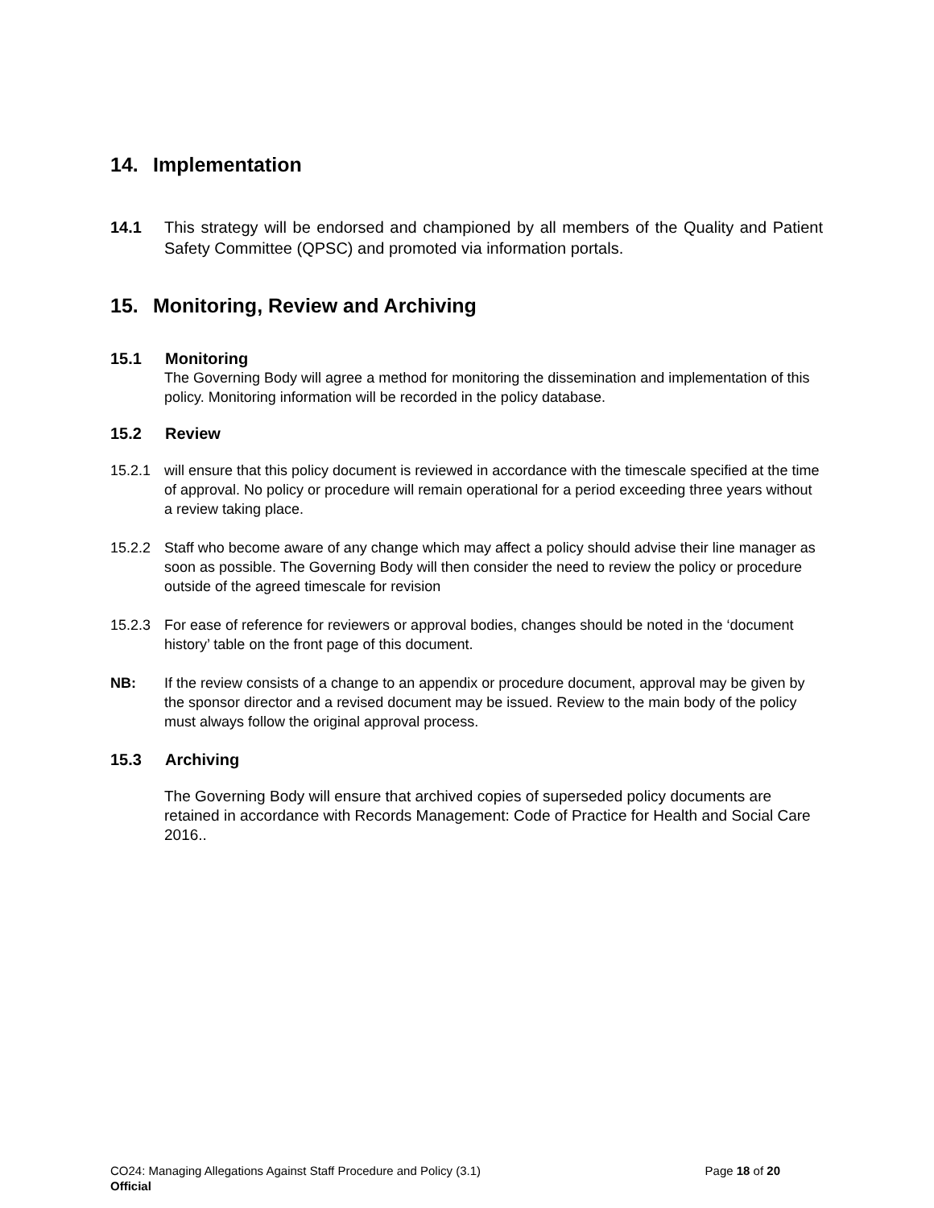14. Implementation
14.1 This strategy will be endorsed and championed by all members of the Quality and Patient Safety Committee (QPSC) and promoted via information portals.
15. Monitoring, Review and Archiving
15.1 Monitoring
The Governing Body will agree a method for monitoring the dissemination and implementation of this policy. Monitoring information will be recorded in the policy database.
15.2 Review
15.2.1 will ensure that this policy document is reviewed in accordance with the timescale specified at the time of approval. No policy or procedure will remain operational for a period exceeding three years without a review taking place.
15.2.2 Staff who become aware of any change which may affect a policy should advise their line manager as soon as possible. The Governing Body will then consider the need to review the policy or procedure outside of the agreed timescale for revision
15.2.3 For ease of reference for reviewers or approval bodies, changes should be noted in the ‘document history’ table on the front page of this document.
NB: If the review consists of a change to an appendix or procedure document, approval may be given by the sponsor director and a revised document may be issued. Review to the main body of the policy must always follow the original approval process.
15.3 Archiving
The Governing Body will ensure that archived copies of superseded policy documents are retained in accordance with Records Management: Code of Practice for Health and Social Care 2016..
CO24: Managing Allegations Against Staff Procedure and Policy (3.1) Page 18 of 20
Official